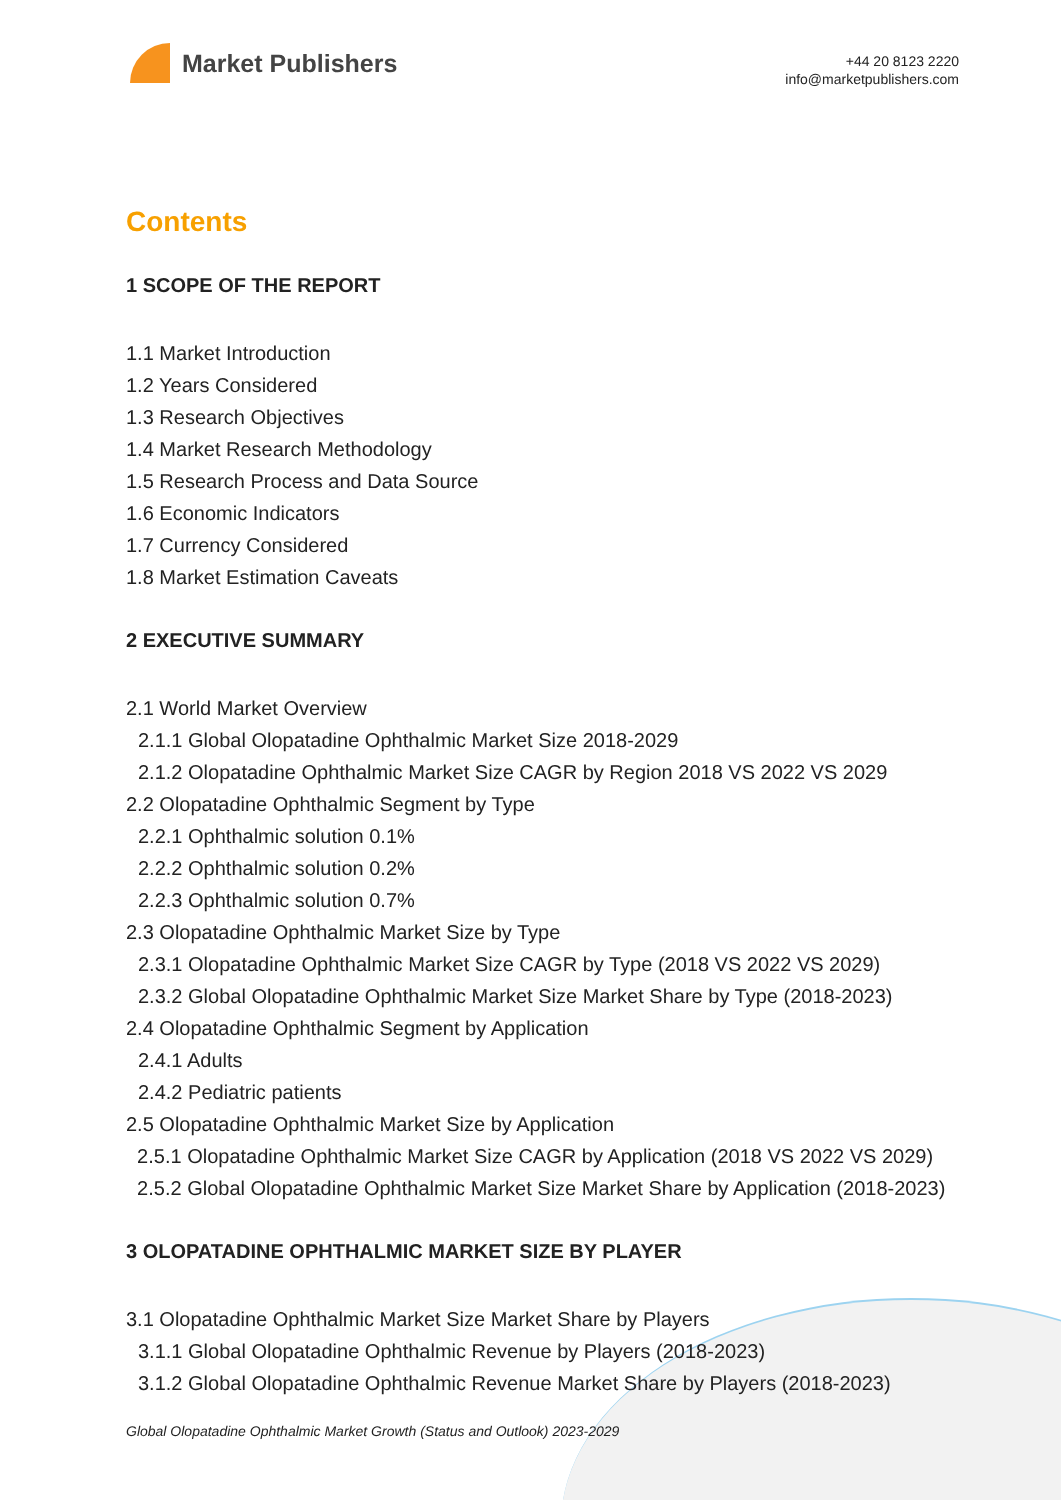Market Publishers
+44 20 8123 2220
info@marketpublishers.com
Contents
1 SCOPE OF THE REPORT
1.1 Market Introduction
1.2 Years Considered
1.3 Research Objectives
1.4 Market Research Methodology
1.5 Research Process and Data Source
1.6 Economic Indicators
1.7 Currency Considered
1.8 Market Estimation Caveats
2 EXECUTIVE SUMMARY
2.1 World Market Overview
2.1.1 Global Olopatadine Ophthalmic Market Size 2018-2029
2.1.2 Olopatadine Ophthalmic Market Size CAGR by Region 2018 VS 2022 VS 2029
2.2 Olopatadine Ophthalmic Segment by Type
2.2.1 Ophthalmic solution 0.1%
2.2.2 Ophthalmic solution 0.2%
2.2.3 Ophthalmic solution 0.7%
2.3 Olopatadine Ophthalmic Market Size by Type
2.3.1 Olopatadine Ophthalmic Market Size CAGR by Type (2018 VS 2022 VS 2029)
2.3.2 Global Olopatadine Ophthalmic Market Size Market Share by Type (2018-2023)
2.4 Olopatadine Ophthalmic Segment by Application
2.4.1 Adults
2.4.2 Pediatric patients
2.5 Olopatadine Ophthalmic Market Size by Application
2.5.1 Olopatadine Ophthalmic Market Size CAGR by Application (2018 VS 2022 VS 2029)
2.5.2 Global Olopatadine Ophthalmic Market Size Market Share by Application (2018-2023)
3 OLOPATADINE OPHTHALMIC MARKET SIZE BY PLAYER
3.1 Olopatadine Ophthalmic Market Size Market Share by Players
3.1.1 Global Olopatadine Ophthalmic Revenue by Players (2018-2023)
3.1.2 Global Olopatadine Ophthalmic Revenue Market Share by Players (2018-2023)
Global Olopatadine Ophthalmic Market Growth (Status and Outlook) 2023-2029